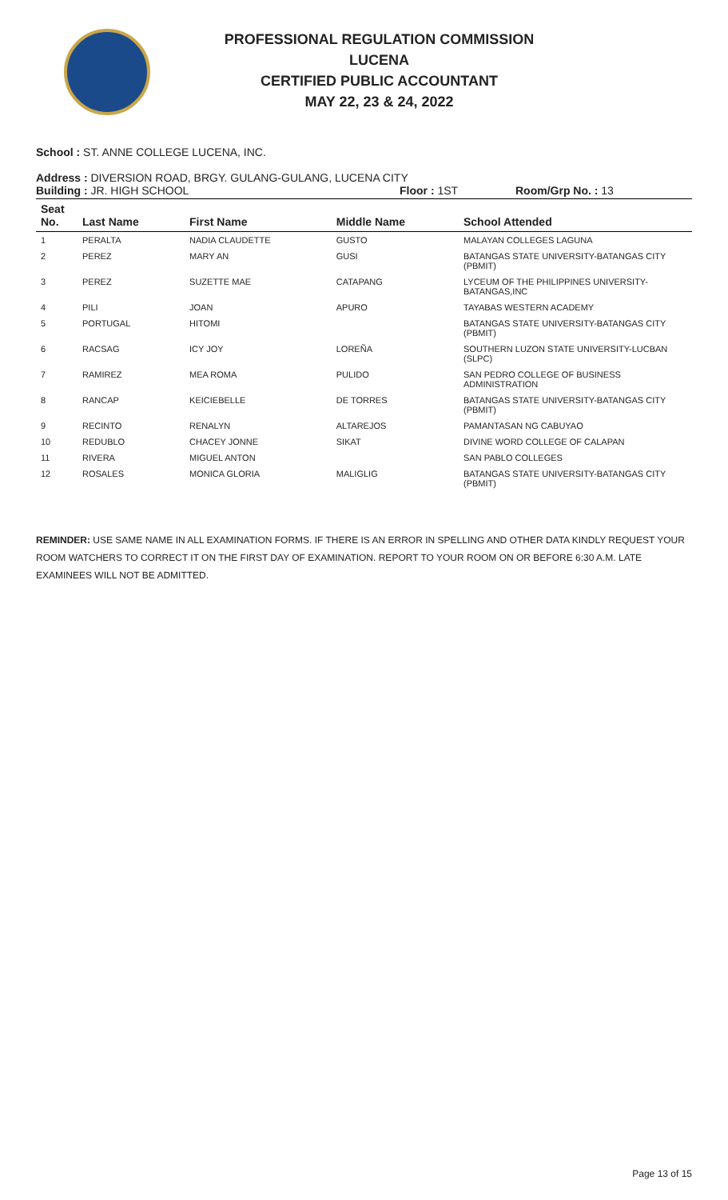PROFESSIONAL REGULATION COMMISSION
LUCENA
CERTIFIED PUBLIC ACCOUNTANT
MAY 22, 23 & 24, 2022
School : ST. ANNE COLLEGE LUCENA, INC.
Address : DIVERSION ROAD, BRGY. GULANG-GULANG, LUCENA CITY
Building : JR. HIGH SCHOOL Floor : 1ST Room/Grp No. : 13
| Seat No. | Last Name | First Name | Middle Name | School Attended |
| --- | --- | --- | --- | --- |
| 1 | PERALTA | NADIA CLAUDETTE | GUSTO | MALAYAN COLLEGES LAGUNA |
| 2 | PEREZ | MARY AN | GUSI | BATANGAS STATE UNIVERSITY-BATANGAS CITY (PBMIT) |
| 3 | PEREZ | SUZETTE MAE | CATAPANG | LYCEUM OF THE PHILIPPINES UNIVERSITY-BATANGAS,INC |
| 4 | PILI | JOAN | APURO | TAYABAS WESTERN ACADEMY |
| 5 | PORTUGAL | HITOMI | | BATANGAS STATE UNIVERSITY-BATANGAS CITY (PBMIT) |
| 6 | RACSAG | ICY JOY | LOREÑA | SOUTHERN LUZON STATE UNIVERSITY-LUCBAN (SLPC) |
| 7 | RAMIREZ | MEA ROMA | PULIDO | SAN PEDRO COLLEGE OF BUSINESS ADMINISTRATION |
| 8 | RANCAP | KEICIEBELLE | DE TORRES | BATANGAS STATE UNIVERSITY-BATANGAS CITY (PBMIT) |
| 9 | RECINTO | RENALYN | ALTAREJOS | PAMANTASAN NG CABUYAO |
| 10 | REDUBLO | CHACEY JONNE | SIKAT | DIVINE WORD COLLEGE OF CALAPAN |
| 11 | RIVERA | MIGUEL ANTON | | SAN PABLO COLLEGES |
| 12 | ROSALES | MONICA GLORIA | MALIGLIG | BATANGAS STATE UNIVERSITY-BATANGAS CITY (PBMIT) |
REMINDER: USE SAME NAME IN ALL EXAMINATION FORMS. IF THERE IS AN ERROR IN SPELLING AND OTHER DATA KINDLY REQUEST YOUR ROOM WATCHERS TO CORRECT IT ON THE FIRST DAY OF EXAMINATION. REPORT TO YOUR ROOM ON OR BEFORE 6:30 A.M. LATE EXAMINEES WILL NOT BE ADMITTED.
Page 13 of 15